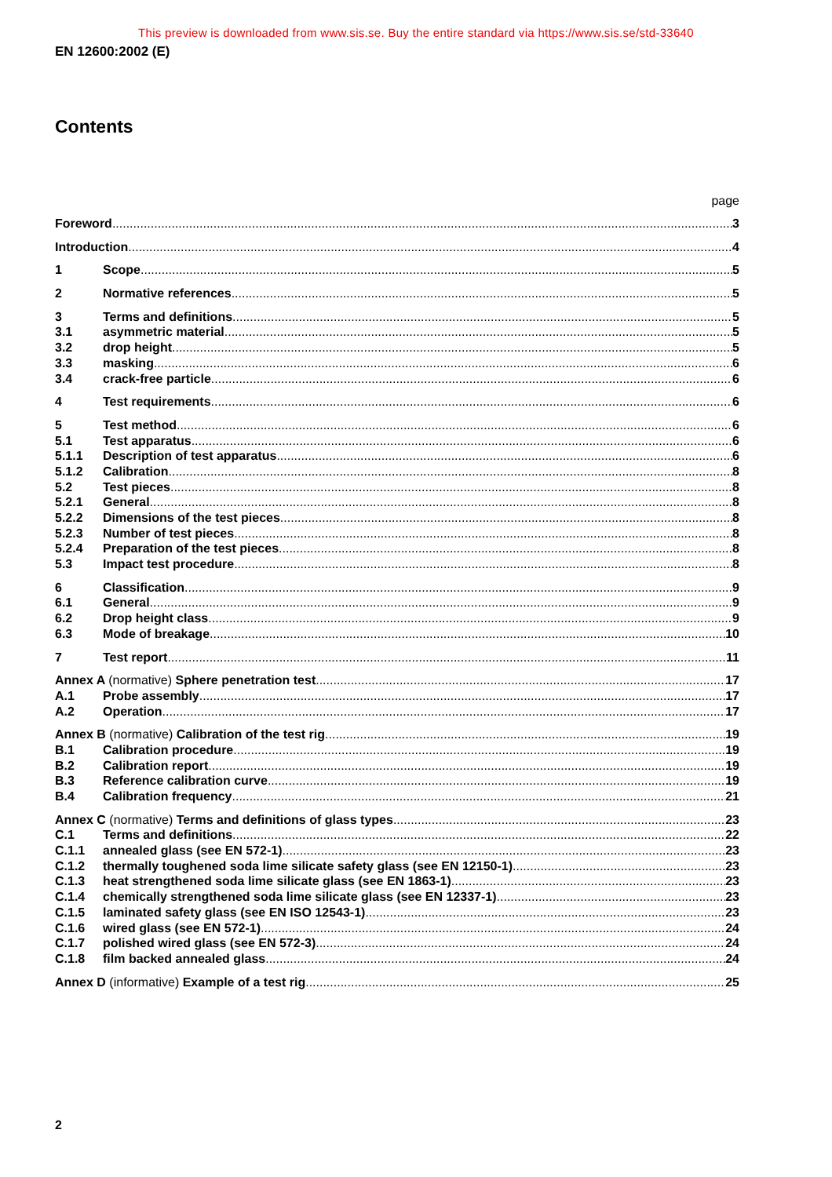This preview is downloaded from www.sis.se. Buy the entire standard via https://www.sis.se/std-33640
EN 12600:2002 (E)
Contents
page
Foreword 3
Introduction 4
1 Scope 5
2 Normative references 5
3 Terms and definitions 5
3.1 asymmetric material 5
3.2 drop height 5
3.3 masking 6
3.4 crack-free particle 6
4 Test requirements 6
5 Test method 6
5.1 Test apparatus 6
5.1.1 Description of test apparatus 6
5.1.2 Calibration 8
5.2 Test pieces 8
5.2.1 General 8
5.2.2 Dimensions of the test pieces 8
5.2.3 Number of test pieces 8
5.2.4 Preparation of the test pieces 8
5.3 Impact test procedure 8
6 Classification 9
6.1 General 9
6.2 Drop height class 9
6.3 Mode of breakage 10
7 Test report 11
Annex A (normative) Sphere penetration test 17
A.1 Probe assembly 17
A.2 Operation 17
Annex B (normative) Calibration of the test rig 19
B.1 Calibration procedure 19
B.2 Calibration report 19
B.3 Reference calibration curve 19
B.4 Calibration frequency 21
Annex C (normative) Terms and definitions of glass types 23
C.1 Terms and definitions 22
C.1.1 annealed glass (see EN 572-1) 23
C.1.2 thermally toughened soda lime silicate safety glass (see EN 12150-1) 23
C.1.3 heat strengthened soda lime silicate glass (see EN 1863-1) 23
C.1.4 chemically strengthened soda lime silicate glass (see EN 12337-1) 23
C.1.5 laminated safety glass (see EN ISO 12543-1) 23
C.1.6 wired glass (see EN 572-1) 24
C.1.7 polished wired glass (see EN 572-3) 24
C.1.8 film backed annealed glass 24
Annex D (informative) Example of a test rig 25
2